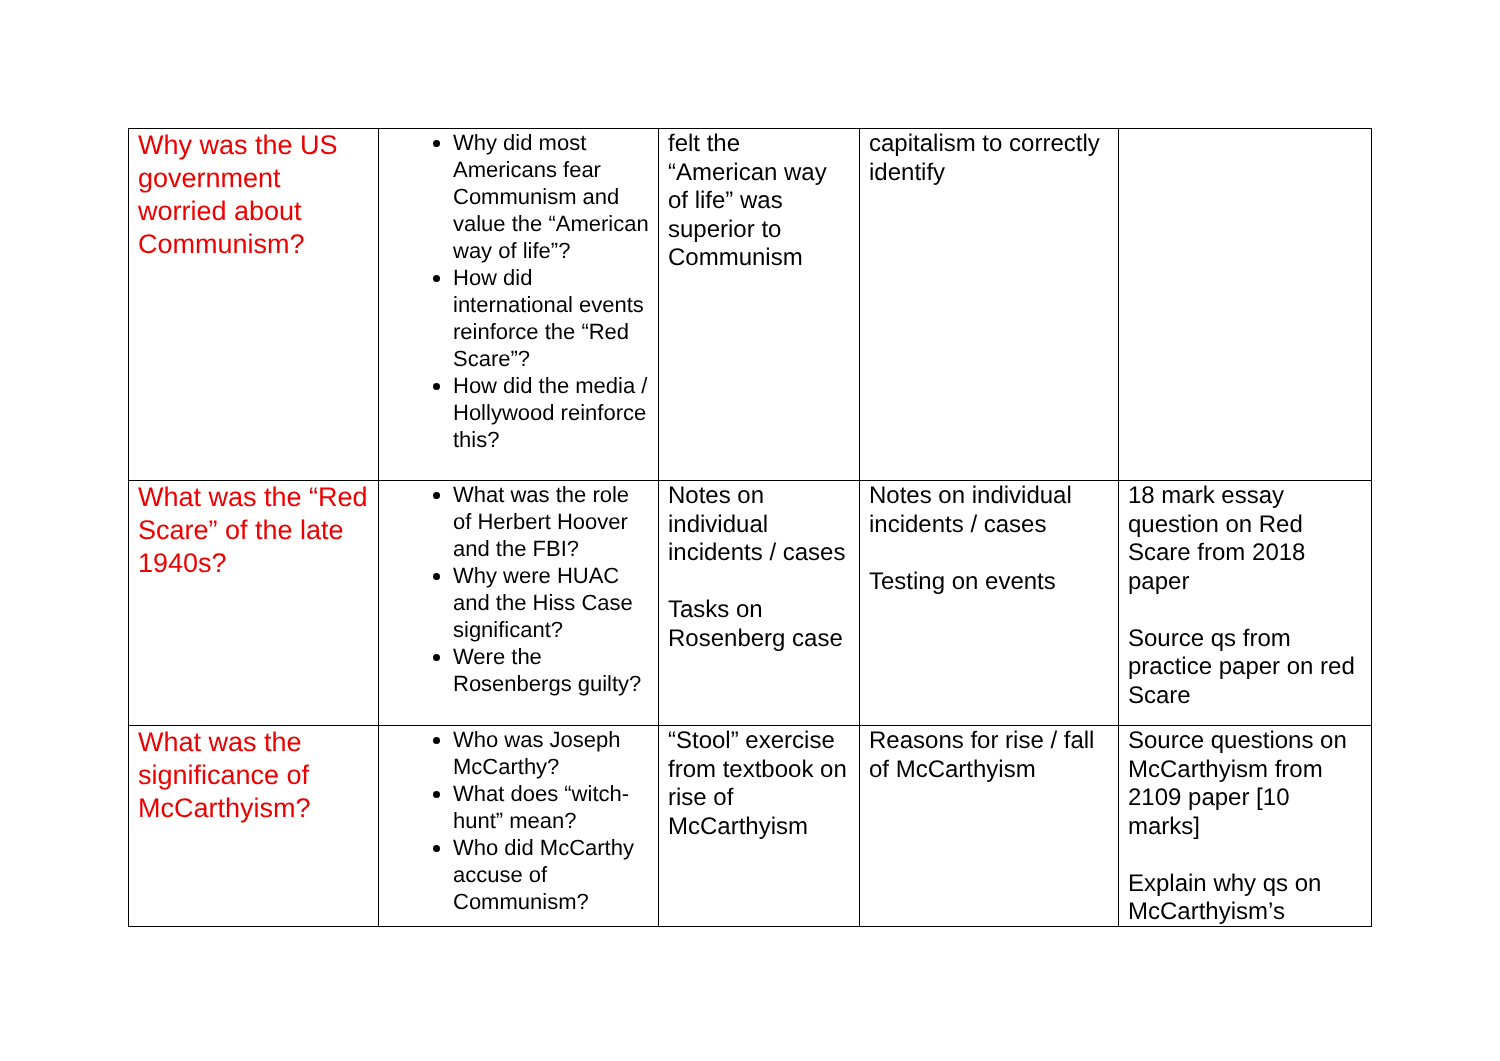| Why was the US government worried about Communism? | Why did most Americans fear Communism and value the “American way of life”? How did international events reinforce the “Red Scare”? How did the media / Hollywood reinforce this? | felt the “American way of life” was superior to Communism | capitalism to correctly identify | |
| What was the “Red Scare” of the late 1940s? | What was the role of Herbert Hoover and the FBI? Why were HUAC and the Hiss Case significant? Were the Rosenbergs guilty? | Notes on individual incidents / cases Tasks on Rosenberg case | Notes on individual incidents / cases Testing on events | 18 mark essay question on Red Scare from 2018 paper Source qs from practice paper on red Scare |
| What was the significance of McCarthyism? | Who was Joseph McCarthy? What does “witch-hunt” mean? Who did McCarthy accuse of Communism? | “Stool” exercise from textbook on rise of McCarthyism | Reasons for rise / fall of McCarthyism | Source questions on McCarthyism from 2109 paper [10 marks] Explain why qs on McCarthyism’s |